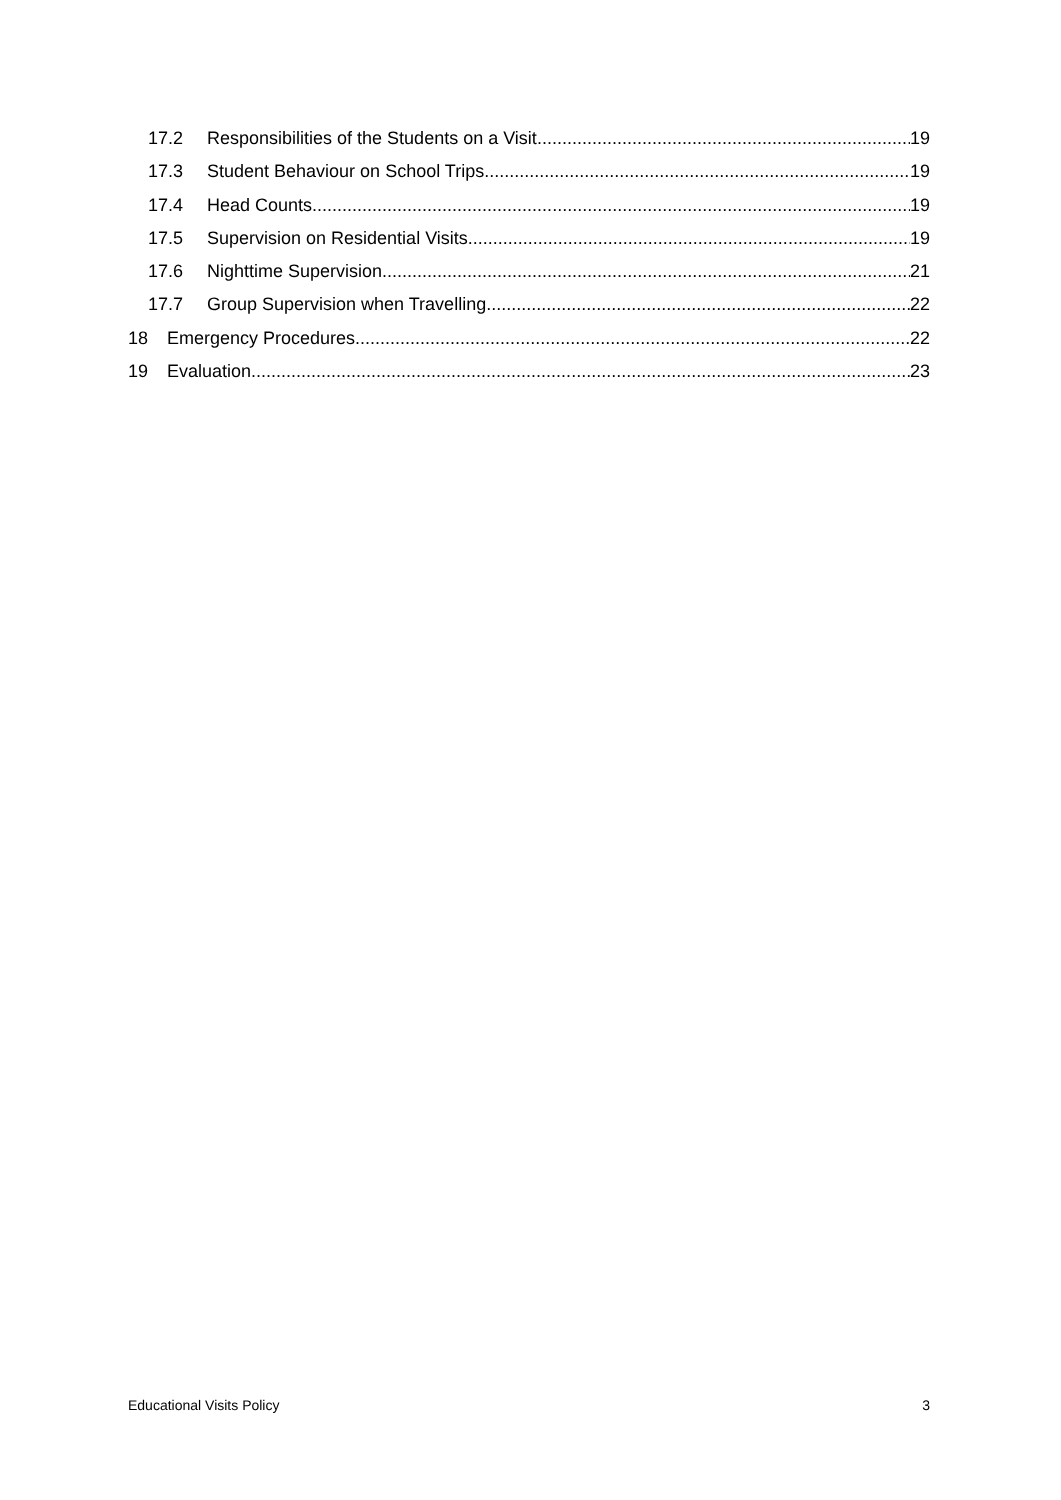17.2 Responsibilities of the Students on a Visit 19
17.3 Student Behaviour on School Trips 19
17.4 Head Counts 19
17.5 Supervision on Residential Visits 19
17.6 Nighttime Supervision 21
17.7 Group Supervision when Travelling 22
18 Emergency Procedures 22
19 Evaluation 23
Educational Visits Policy 3